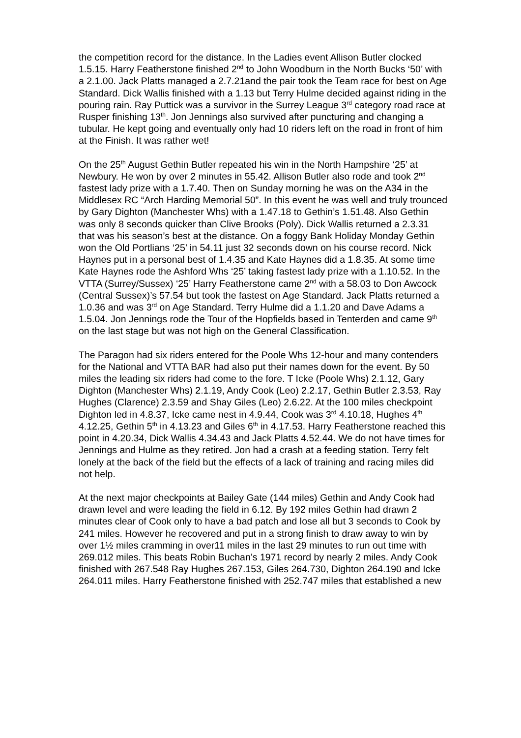the competition record for the distance. In the Ladies event Allison Butler clocked 1.5.15. Harry Featherstone finished 2<sup>nd</sup> to John Woodburn in the North Bucks ‘50’ with a 2.1.00. Jack Platts managed a 2.7.21and the pair took the Team race for best on Age Standard. Dick Wallis finished with a 1.13 but Terry Hulme decided against riding in the pouring rain. Ray Puttick was a survivor in the Surrey League 3<sup>rd</sup> category road race at Rusper finishing 13<sup>th</sup>. Jon Jennings also survived after puncturing and changing a tubular. He kept going and eventually only had 10 riders left on the road in front of him at the Finish. It was rather wet!
On the 25<sup>th</sup> August Gethin Butler repeated his win in the North Hampshire ‘25’ at Newbury. He won by over 2 minutes in 55.42. Allison Butler also rode and took 2<sup>nd</sup> fastest lady prize with a 1.7.40. Then on Sunday morning he was on the A34 in the Middlesex RC “Arch Harding Memorial 50”. In this event he was well and truly trounced by Gary Dighton (Manchester Whs) with a 1.47.18 to Gethin’s 1.51.48. Also Gethin was only 8 seconds quicker than Clive Brooks (Poly). Dick Wallis returned a 2.3.31 that was his season’s best at the distance. On a foggy Bank Holiday Monday Gethin won the Old Portlians ‘25’ in 54.11 just 32 seconds down on his course record. Nick Haynes put in a personal best of 1.4.35 and Kate Haynes did a 1.8.35. At some time Kate Haynes rode the Ashford Whs ‘25’ taking fastest lady prize with a 1.10.52. In the VTTA (Surrey/Sussex) ‘25’ Harry Featherstone came 2<sup>nd</sup> with a 58.03 to Don Awcock (Central Sussex)’s 57.54 but took the fastest on Age Standard. Jack Platts returned a 1.0.36 and was 3<sup>rd</sup> on Age Standard. Terry Hulme did a 1.1.20 and Dave Adams a 1.5.04. Jon Jennings rode the Tour of the Hopfields based in Tenterden and came 9<sup>th</sup> on the last stage but was not high on the General Classification.
The Paragon had six riders entered for the Poole Whs 12-hour and many contenders for the National and VTTA BAR had also put their names down for the event. By 50 miles the leading six riders had come to the fore. T Icke (Poole Whs) 2.1.12, Gary Dighton (Manchester Whs) 2.1.19, Andy Cook (Leo) 2.2.17, Gethin Butler 2.3.53, Ray Hughes (Clarence) 2.3.59 and Shay Giles (Leo) 2.6.22. At the 100 miles checkpoint Dighton led in 4.8.37, Icke came nest in 4.9.44, Cook was 3<sup>rd</sup> 4.10.18, Hughes 4<sup>th</sup> 4.12.25, Gethin 5<sup>th</sup> in 4.13.23 and Giles 6<sup>th</sup> in 4.17.53. Harry Featherstone reached this point in 4.20.34, Dick Wallis 4.34.43 and Jack Platts 4.52.44. We do not have times for Jennings and Hulme as they retired. Jon had a crash at a feeding station. Terry felt lonely at the back of the field but the effects of a lack of training and racing miles did not help.
At the next major checkpoints at Bailey Gate (144 miles) Gethin and Andy Cook had drawn level and were leading the field in 6.12. By 192 miles Gethin had drawn 2 minutes clear of Cook only to have a bad patch and lose all but 3 seconds to Cook by 241 miles. However he recovered and put in a strong finish to draw away to win by over 1½ miles cramming in over11 miles in the last 29 minutes to run out time with 269.012 miles. This beats Robin Buchan’s 1971 record by nearly 2 miles. Andy Cook finished with 267.548 Ray Hughes 267.153, Giles 264.730, Dighton 264.190 and Icke 264.011 miles. Harry Featherstone finished with 252.747 miles that established a new